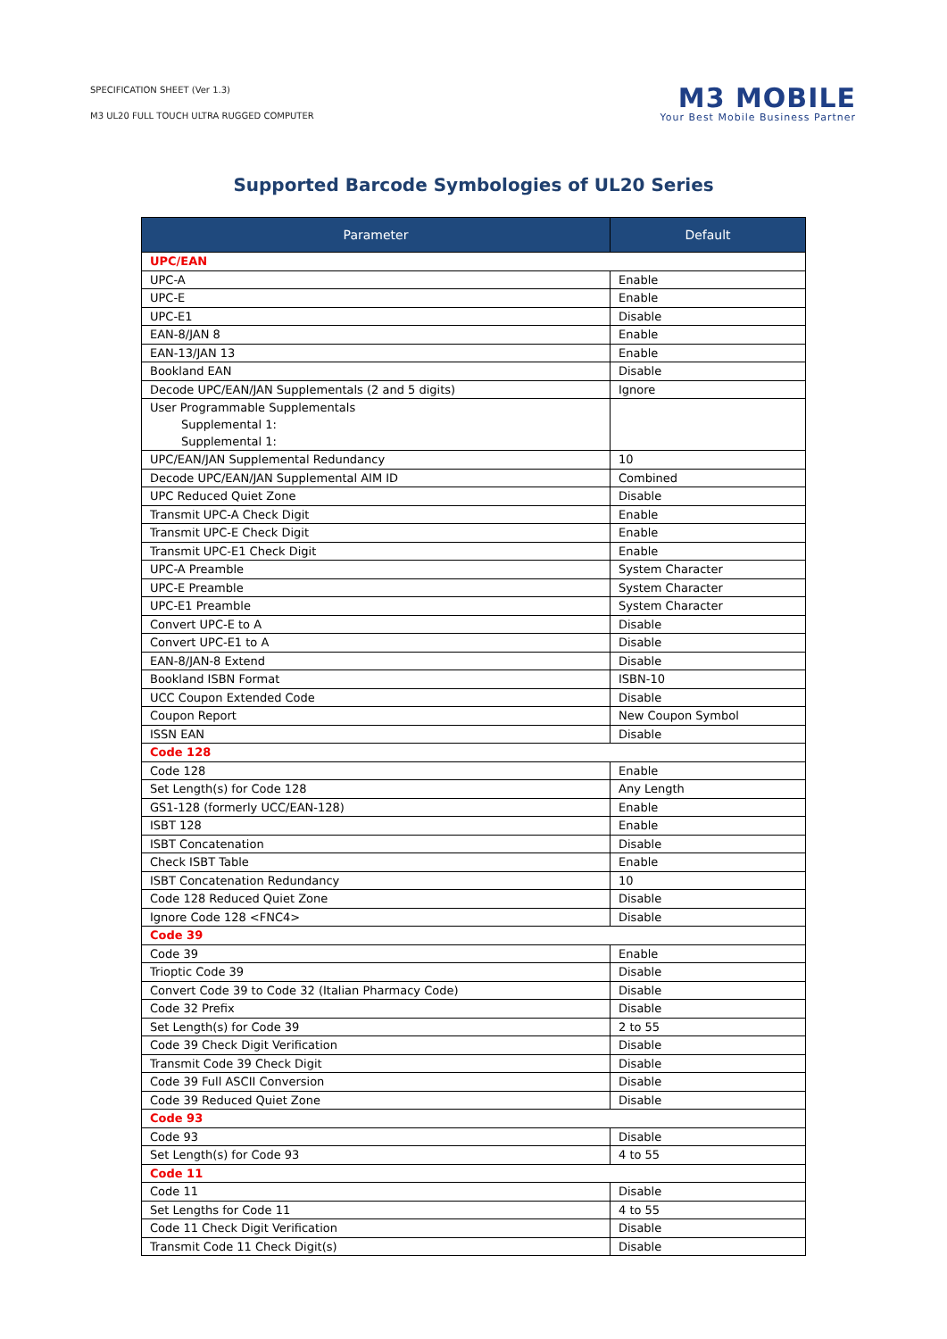SPECIFICATION SHEET (Ver 1.3)
M3 UL20 FULL TOUCH ULTRA RUGGED COMPUTER
M3 MOBILE
Your Best Mobile Business Partner
Supported Barcode Symbologies of UL20 Series
| Parameter | Default |
| --- | --- |
| UPC/EAN | |
| UPC-A | Enable |
| UPC-E | Enable |
| UPC-E1 | Disable |
| EAN-8/JAN 8 | Enable |
| EAN-13/JAN 13 | Enable |
| Bookland EAN | Disable |
| Decode UPC/EAN/JAN Supplementals (2 and 5 digits) | Ignore |
| User Programmable Supplementals Supplemental 1: Supplemental 1: | |
| UPC/EAN/JAN Supplemental Redundancy | 10 |
| Decode UPC/EAN/JAN Supplemental AIM ID | Combined |
| UPC Reduced Quiet Zone | Disable |
| Transmit UPC-A Check Digit | Enable |
| Transmit UPC-E Check Digit | Enable |
| Transmit UPC-E1 Check Digit | Enable |
| UPC-A Preamble | System Character |
| UPC-E Preamble | System Character |
| UPC-E1 Preamble | System Character |
| Convert UPC-E to A | Disable |
| Convert UPC-E1 to A | Disable |
| EAN-8/JAN-8 Extend | Disable |
| Bookland ISBN Format | ISBN-10 |
| UCC Coupon Extended Code | Disable |
| Coupon Report | New Coupon Symbol |
| ISSN EAN | Disable |
| Code 128 | |
| Code 128 | Enable |
| Set Length(s) for Code 128 | Any Length |
| GS1-128 (formerly UCC/EAN-128) | Enable |
| ISBT 128 | Enable |
| ISBT Concatenation | Disable |
| Check ISBT Table | Enable |
| ISBT Concatenation Redundancy | 10 |
| Code 128 Reduced Quiet Zone | Disable |
| Ignore Code 128 <FNC4> | Disable |
| Code 39 | |
| Code 39 | Enable |
| Trioptic Code 39 | Disable |
| Convert Code 39 to Code 32 (Italian Pharmacy Code) | Disable |
| Code 32 Prefix | Disable |
| Set Length(s) for Code 39 | 2 to 55 |
| Code 39 Check Digit Verification | Disable |
| Transmit Code 39 Check Digit | Disable |
| Code 39 Full ASCII Conversion | Disable |
| Code 39 Reduced Quiet Zone | Disable |
| Code 93 | |
| Code 93 | Disable |
| Set Length(s) for Code 93 | 4 to 55 |
| Code 11 | |
| Code 11 | Disable |
| Set Lengths for Code 11 | 4 to 55 |
| Code 11 Check Digit Verification | Disable |
| Transmit Code 11 Check Digit(s) | Disable |